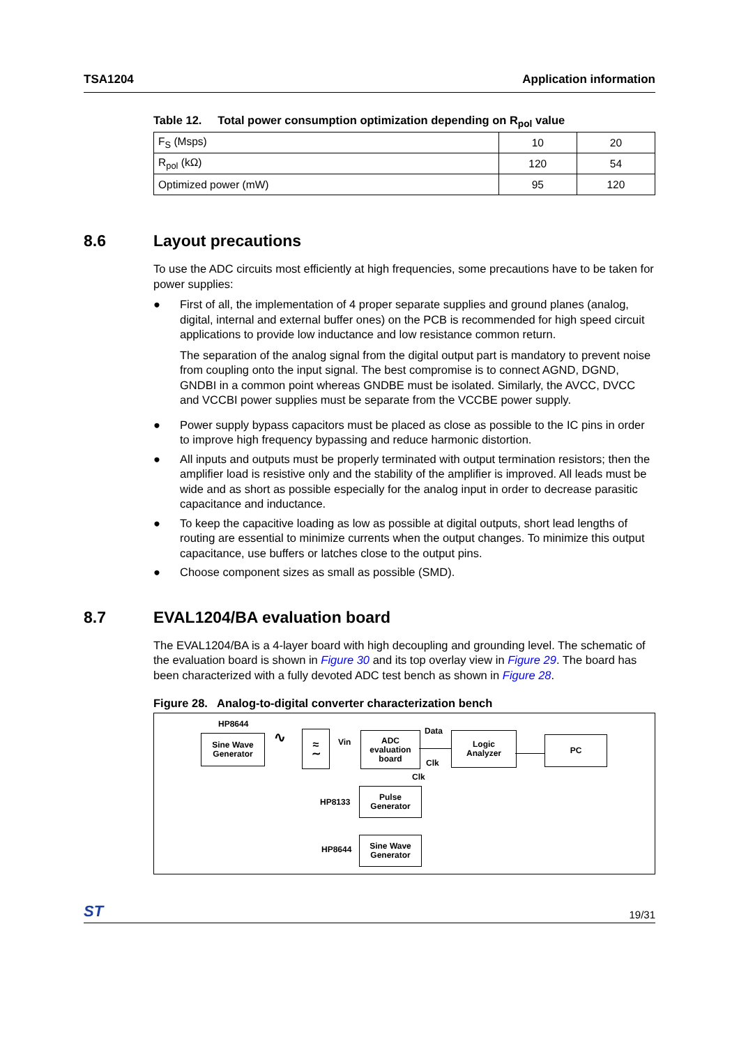TSA1204 Application information
Table 12. Total power consumption optimization depending on R<sub>pol</sub> value
| F<sub>S</sub> (Msps) | 10 | 20 |
| R<sub>pol</sub> (kΩ) | 120 | 54 |
| Optimized power (mW) | 95 | 120 |
8.6 Layout precautions
To use the ADC circuits most efficiently at high frequencies, some precautions have to be taken for power supplies:
●
First of all, the implementation of 4 proper separate supplies and ground planes (analog, digital, internal and external buffer ones) on the PCB is recommended for high speed circuit applications to provide low inductance and low resistance common return.
The separation of the analog signal from the digital output part is mandatory to prevent noise from coupling onto the input signal. The best compromise is to connect AGND, DGND, GNDBI in a common point whereas GNDBE must be isolated. Similarly, the AVCC, DVCC and VCCBI power supplies must be separate from the VCCBE power supply.
● Power supply bypass capacitors must be placed as close as possible to the IC pins in order to improve high frequency bypassing and reduce harmonic distortion.
● All inputs and outputs must be properly terminated with output termination resistors; then the amplifier load is resistive only and the stability of the amplifier is improved. All leads must be wide and as short as possible especially for the analog input in order to decrease parasitic capacitance and inductance.
● To keep the capacitive loading as low as possible at digital outputs, short lead lengths of routing are essential to minimize currents when the output changes. To minimize this output capacitance, use buffers or latches close to the output pins.
● Choose component sizes as small as possible (SMD).
8.7 EVAL1204/BA evaluation board
The EVAL1204/BA is a 4-layer board with high decoupling and grounding level. The schematic of the evaluation board is shown in Figure 30 and its top overlay view in Figure 29. The board has been characterized with a fully devoted ADC test bench as shown in Figure 28.
Figure 28. Analog-to-digital converter characterization bench
HP8644
Sine Wave
Generator
∿
≈
∼
Vin
ADC
evaluation
board
Data
Clk
Logic
Analyzer
PC
Clk
HP8133
Pulse
Generator
HP8644
Sine Wave
Generator
ST 19/31